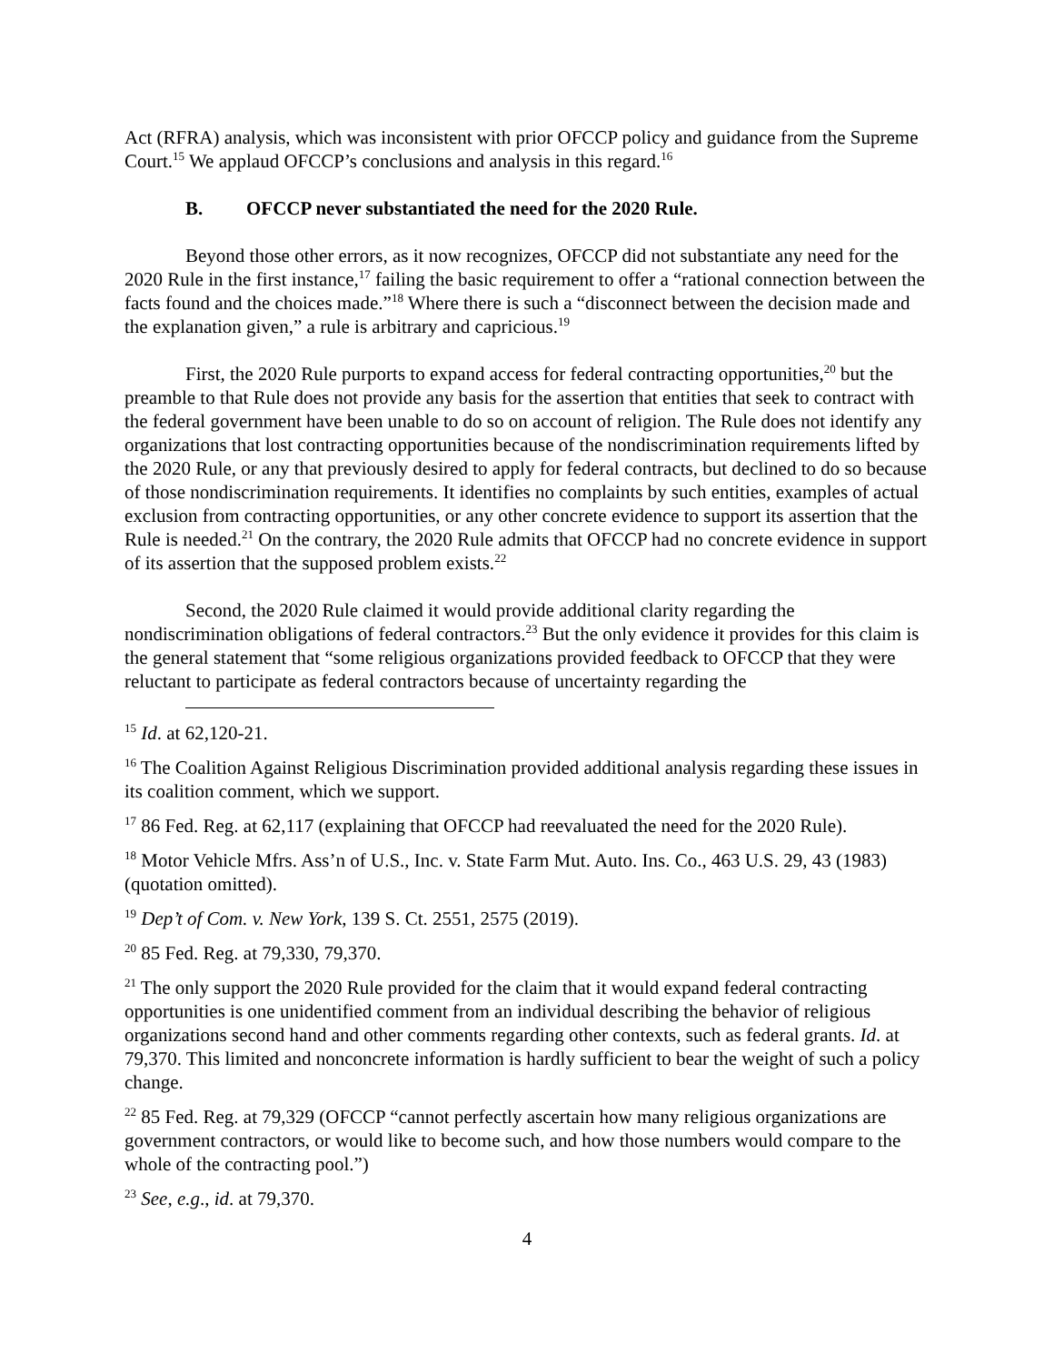Act (RFRA) analysis, which was inconsistent with prior OFCCP policy and guidance from the Supreme Court.<sup>15</sup> We applaud OFCCP’s conclusions and analysis in this regard.<sup>16</sup>
B. OFCCP never substantiated the need for the 2020 Rule.
Beyond those other errors, as it now recognizes, OFCCP did not substantiate any need for the 2020 Rule in the first instance,<sup>17</sup> failing the basic requirement to offer a “rational connection between the facts found and the choices made.”<sup>18</sup> Where there is such a “disconnect between the decision made and the explanation given,” a rule is arbitrary and capricious.<sup>19</sup>
First, the 2020 Rule purports to expand access for federal contracting opportunities,<sup>20</sup> but the preamble to that Rule does not provide any basis for the assertion that entities that seek to contract with the federal government have been unable to do so on account of religion. The Rule does not identify any organizations that lost contracting opportunities because of the nondiscrimination requirements lifted by the 2020 Rule, or any that previously desired to apply for federal contracts, but declined to do so because of those nondiscrimination requirements. It identifies no complaints by such entities, examples of actual exclusion from contracting opportunities, or any other concrete evidence to support its assertion that the Rule is needed.<sup>21</sup> On the contrary, the 2020 Rule admits that OFCCP had no concrete evidence in support of its assertion that the supposed problem exists.<sup>22</sup>
Second, the 2020 Rule claimed it would provide additional clarity regarding the nondiscrimination obligations of federal contractors.<sup>23</sup> But the only evidence it provides for this claim is the general statement that “some religious organizations provided feedback to OFCCP that they were reluctant to participate as federal contractors because of uncertainty regarding the
<sup>15</sup> Id. at 62,120-21.
<sup>16</sup> The Coalition Against Religious Discrimination provided additional analysis regarding these issues in its coalition comment, which we support.
<sup>17</sup> 86 Fed. Reg. at 62,117 (explaining that OFCCP had reevaluated the need for the 2020 Rule).
<sup>18</sup> Motor Vehicle Mfrs. Ass’n of U.S., Inc. v. State Farm Mut. Auto. Ins. Co., 463 U.S. 29, 43 (1983) (quotation omitted).
<sup>19</sup> Dep’t of Com. v. New York, 139 S. Ct. 2551, 2575 (2019).
<sup>20</sup> 85 Fed. Reg. at 79,330, 79,370.
<sup>21</sup> The only support the 2020 Rule provided for the claim that it would expand federal contracting opportunities is one unidentified comment from an individual describing the behavior of religious organizations second hand and other comments regarding other contexts, such as federal grants. Id. at 79,370. This limited and nonconcrete information is hardly sufficient to bear the weight of such a policy change.
<sup>22</sup> 85 Fed. Reg. at 79,329 (OFCCP “cannot perfectly ascertain how many religious organizations are government contractors, or would like to become such, and how those numbers would compare to the whole of the contracting pool.”)
<sup>23</sup> See, e.g., id. at 79,370.
4